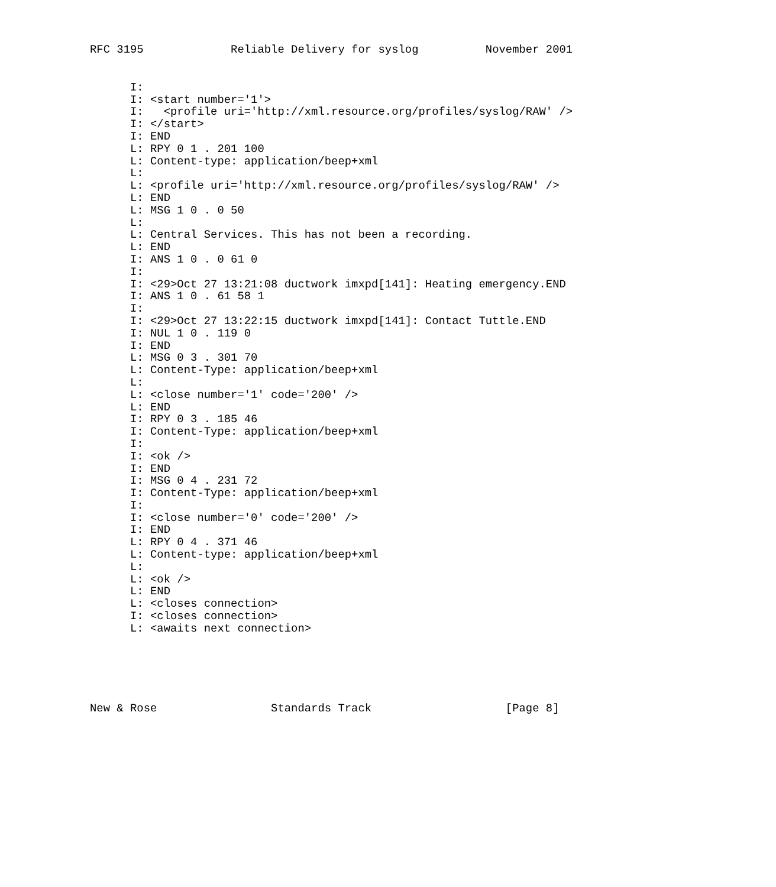RFC 3195             Reliable Delivery for syslog          November 2001
      I:
      I: <start number='1'>
      I:   <profile uri='http://xml.resource.org/profiles/syslog/RAW' />
      I: </start>
      I: END
      L: RPY 0 1 . 201 100
      L: Content-type: application/beep+xml
      L:
      L: <profile uri='http://xml.resource.org/profiles/syslog/RAW' />
      L: END
      L: MSG 1 0 . 0 50
      L:
      L: Central Services. This has not been a recording.
      L: END
      I: ANS 1 0 . 0 61 0
      I:
      I: <29>Oct 27 13:21:08 ductwork imxpd[141]: Heating emergency.END
      I: ANS 1 0 . 61 58 1
      I:
      I: <29>Oct 27 13:22:15 ductwork imxpd[141]: Contact Tuttle.END
      I: NUL 1 0 . 119 0
      I: END
      L: MSG 0 3 . 301 70
      L: Content-Type: application/beep+xml
      L:
      L: <close number='1' code='200' />
      L: END
      I: RPY 0 3 . 185 46
      I: Content-Type: application/beep+xml
      I:
      I: <ok />
      I: END
      I: MSG 0 4 . 231 72
      I: Content-Type: application/beep+xml
      I:
      I: <close number='0' code='200' />
      I: END
      L: RPY 0 4 . 371 46
      L: Content-type: application/beep+xml
      L:
      L: <ok />
      L: END
      L: <closes connection>
      I: <closes connection>
      L: <awaits next connection>
New & Rose                 Standards Track                    [Page 8]